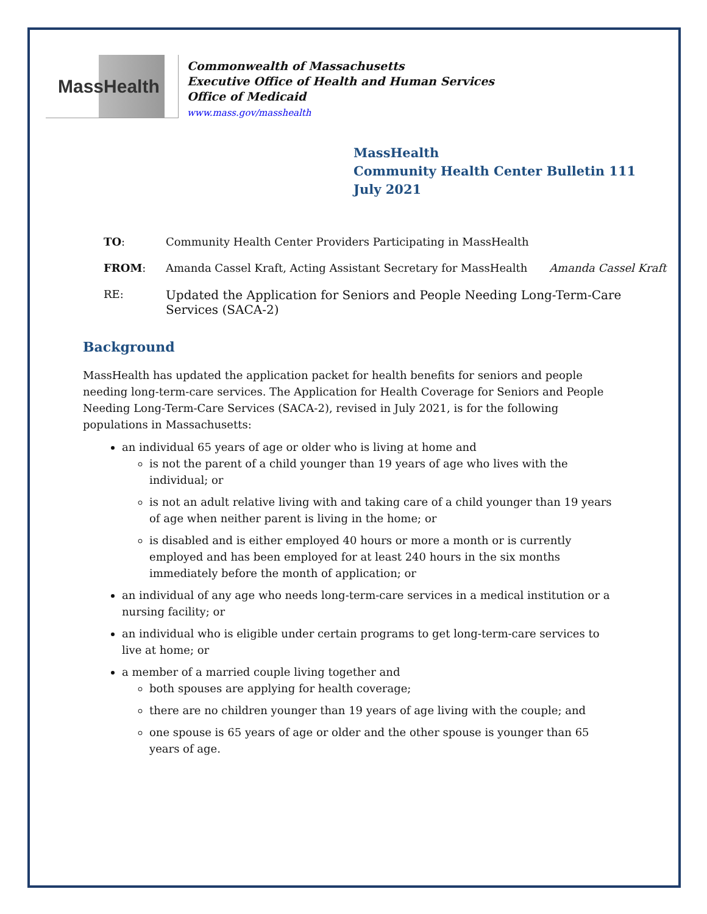MassHealth
Commonwealth of Massachusetts
Executive Office of Health and Human Services
Office of Medicaid
www.mass.gov/masshealth
MassHealth
Community Health Center Bulletin 111
July 2021
TO: Community Health Center Providers Participating in MassHealth
FROM: Amanda Cassel Kraft, Acting Assistant Secretary for MassHealth Amanda Cassel Kraft
RE: Updated the Application for Seniors and People Needing Long-Term-Care Services (SACA-2)
Background
MassHealth has updated the application packet for health benefits for seniors and people needing long-term-care services. The Application for Health Coverage for Seniors and People Needing Long-Term-Care Services (SACA-2), revised in July 2021, is for the following populations in Massachusetts:
an individual 65 years of age or older who is living at home and
is not the parent of a child younger than 19 years of age who lives with the individual; or
is not an adult relative living with and taking care of a child younger than 19 years of age when neither parent is living in the home; or
is disabled and is either employed 40 hours or more a month or is currently employed and has been employed for at least 240 hours in the six months immediately before the month of application; or
an individual of any age who needs long-term-care services in a medical institution or a nursing facility; or
an individual who is eligible under certain programs to get long-term-care services to live at home; or
a member of a married couple living together and
both spouses are applying for health coverage;
there are no children younger than 19 years of age living with the couple; and
one spouse is 65 years of age or older and the other spouse is younger than 65 years of age.